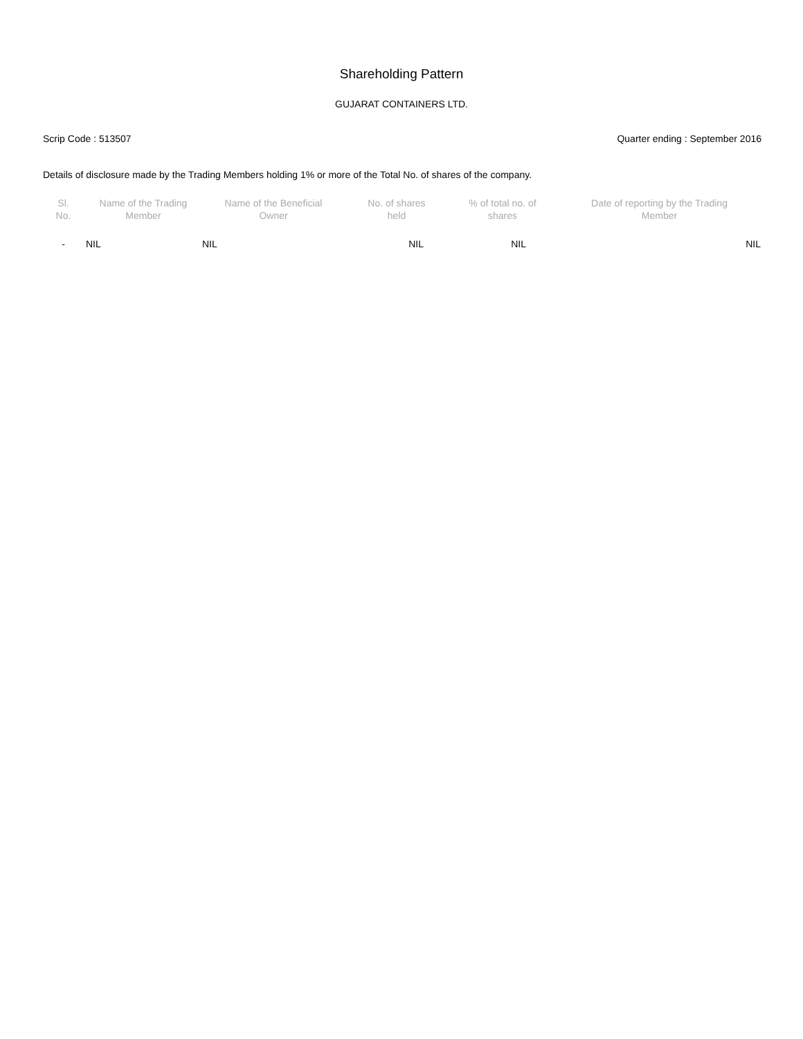Shareholding Pattern
GUJARAT CONTAINERS LTD.
Scrip Code : 513507 Quarter ending : September 2016
Details of disclosure made by the Trading Members holding 1% or more of the Total No. of shares of the company.
| Sl. No. | Name of the Trading Member | Name of the Beneficial Owner | No. of shares held | % of total no. of shares | Date of reporting by the Trading Member |
| --- | --- | --- | --- | --- | --- |
| - | NIL | NIL | NIL | NIL | NIL |